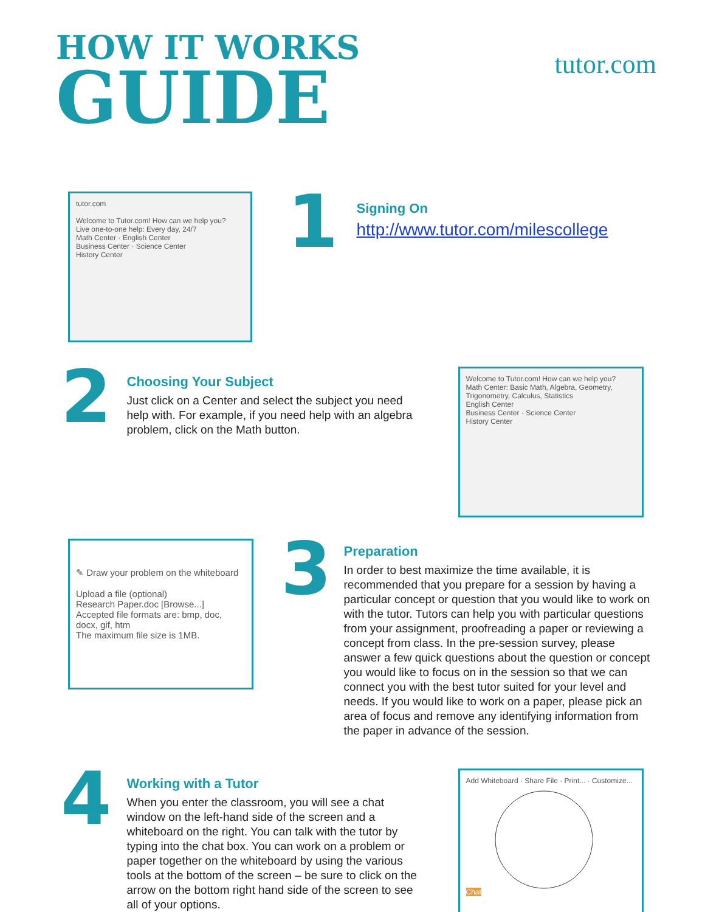HOW IT WORKS
GUIDE
tutor.com
tutor.com
Welcome to Tutor.com! How can we help you?
Live one-to-one help: Every day, 24/7
Math Center · English Center
Business Center · Science Center
History Center
1
Signing On
http://www.tutor.com/milescollege
2
Choosing Your Subject
Just click on a Center and select the subject you need help with. For example, if you need help with an algebra problem, click on the Math button.
Welcome to Tutor.com! How can we help you?
Math Center: Basic Math, Algebra, Geometry, Trigonometry, Calculus, Statistics
English Center
Business Center · Science Center
History Center
✎ Draw your problem on the whiteboard
Upload a file (optional)
Research Paper.doc [Browse...]
Accepted file formats are: bmp, doc, docx, gif, htm
The maximum file size is 1MB.
3
Preparation
In order to best maximize the time available, it is recommended that you prepare for a session by having a particular concept or question that you would like to work on with the tutor. Tutors can help you with particular questions from your assignment, proofreading a paper or reviewing a concept from class. In the pre-session survey, please answer a few quick questions about the question or concept you would like to focus on in the session so that we can connect you with the best tutor suited for your level and needs. If you would like to work on a paper, please pick an area of focus and remove any identifying information from the paper in advance of the session.
4
Working with a Tutor
When you enter the classroom, you will see a chat window on the left-hand side of the screen and a whiteboard on the right. You can talk with the tutor by typing into the chat box. You can work on a problem or paper together on the whiteboard by using the various tools at the bottom of the screen – be sure to click on the arrow on the bottom right hand side of the screen to see all of your options.
Add Whiteboard · Share File · Print... · Customize...
Chat